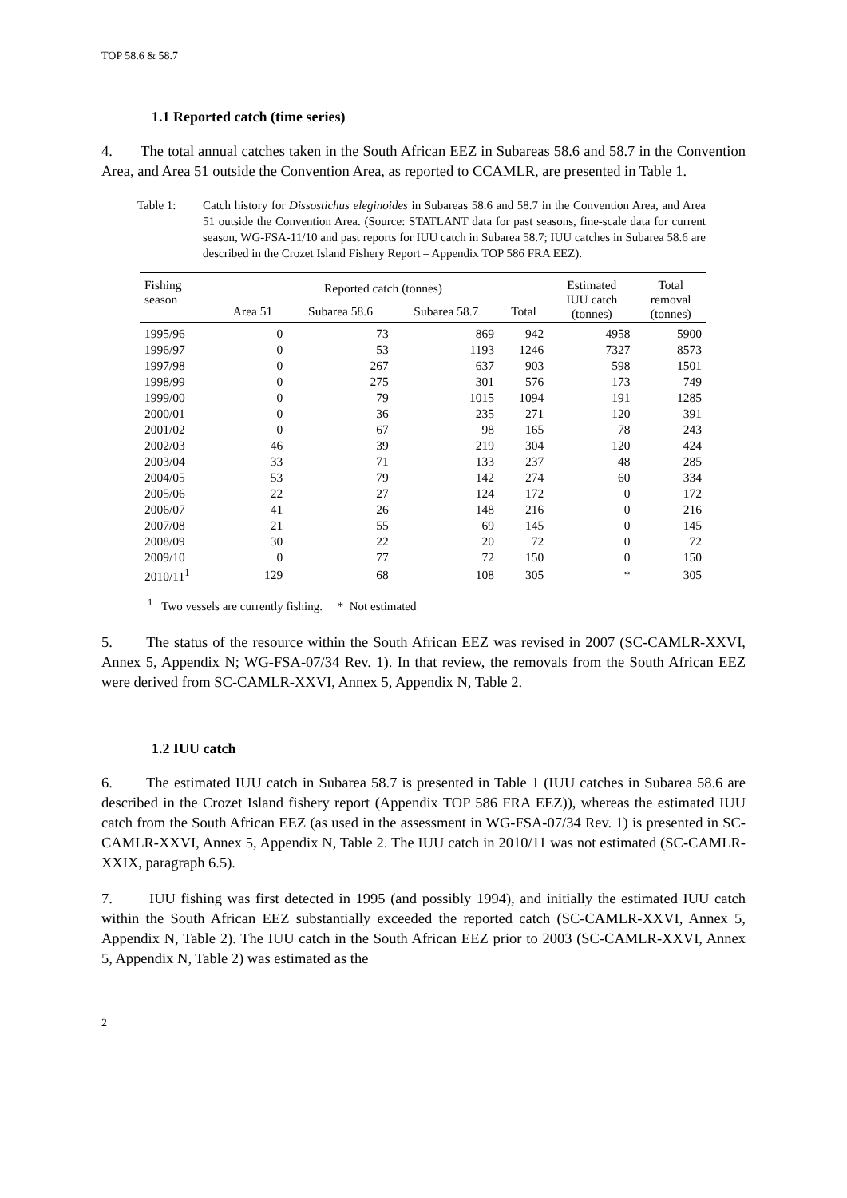TOP 58.6 & 58.7
1.1 Reported catch (time series)
4. The total annual catches taken in the South African EEZ in Subareas 58.6 and 58.7 in the Convention Area, and Area 51 outside the Convention Area, as reported to CCAMLR, are presented in Table 1.
Table 1: Catch history for Dissostichus eleginoides in Subareas 58.6 and 58.7 in the Convention Area, and Area 51 outside the Convention Area. (Source: STATLANT data for past seasons, fine-scale data for current season, WG-FSA-11/10 and past reports for IUU catch in Subarea 58.7; IUU catches in Subarea 58.6 are described in the Crozet Island Fishery Report – Appendix TOP 586 FRA EEZ).
| Fishing season | Reported catch (tonnes) | | | | Estimated IUU catch (tonnes) | Total removal (tonnes) |
| --- | --- | --- | --- | --- | --- | --- |
| | Area 51 | Subarea 58.6 | Subarea 58.7 | Total | | |
| 1995/96 | 0 | 73 | 869 | 942 | 4958 | 5900 |
| 1996/97 | 0 | 53 | 1193 | 1246 | 7327 | 8573 |
| 1997/98 | 0 | 267 | 637 | 903 | 598 | 1501 |
| 1998/99 | 0 | 275 | 301 | 576 | 173 | 749 |
| 1999/00 | 0 | 79 | 1015 | 1094 | 191 | 1285 |
| 2000/01 | 0 | 36 | 235 | 271 | 120 | 391 |
| 2001/02 | 0 | 67 | 98 | 165 | 78 | 243 |
| 2002/03 | 46 | 39 | 219 | 304 | 120 | 424 |
| 2003/04 | 33 | 71 | 133 | 237 | 48 | 285 |
| 2004/05 | 53 | 79 | 142 | 274 | 60 | 334 |
| 2005/06 | 22 | 27 | 124 | 172 | 0 | 172 |
| 2006/07 | 41 | 26 | 148 | 216 | 0 | 216 |
| 2007/08 | 21 | 55 | 69 | 145 | 0 | 145 |
| 2008/09 | 30 | 22 | 20 | 72 | 0 | 72 |
| 2009/10 | 0 | 77 | 72 | 150 | 0 | 150 |
| 2010/11<sup>1</sup> | 129 | 68 | 108 | 305 | * | 305 |
<sup>1</sup> Two vessels are currently fishing. * Not estimated
5. The status of the resource within the South African EEZ was revised in 2007 (SC-CAMLR-XXVI, Annex 5, Appendix N; WG-FSA-07/34 Rev. 1). In that review, the removals from the South African EEZ were derived from SC-CAMLR-XXVI, Annex 5, Appendix N, Table 2.
1.2 IUU catch
6. The estimated IUU catch in Subarea 58.7 is presented in Table 1 (IUU catches in Subarea 58.6 are described in the Crozet Island fishery report (Appendix TOP 586 FRA EEZ)), whereas the estimated IUU catch from the South African EEZ (as used in the assessment in WG-FSA-07/34 Rev. 1) is presented in SC-CAMLR-XXVI, Annex 5, Appendix N, Table 2. The IUU catch in 2010/11 was not estimated (SC-CAMLR-XXIX, paragraph 6.5).
7. IUU fishing was first detected in 1995 (and possibly 1994), and initially the estimated IUU catch within the South African EEZ substantially exceeded the reported catch (SC-CAMLR-XXVI, Annex 5, Appendix N, Table 2). The IUU catch in the South African EEZ prior to 2003 (SC-CAMLR-XXVI, Annex 5, Appendix N, Table 2) was estimated as the
2